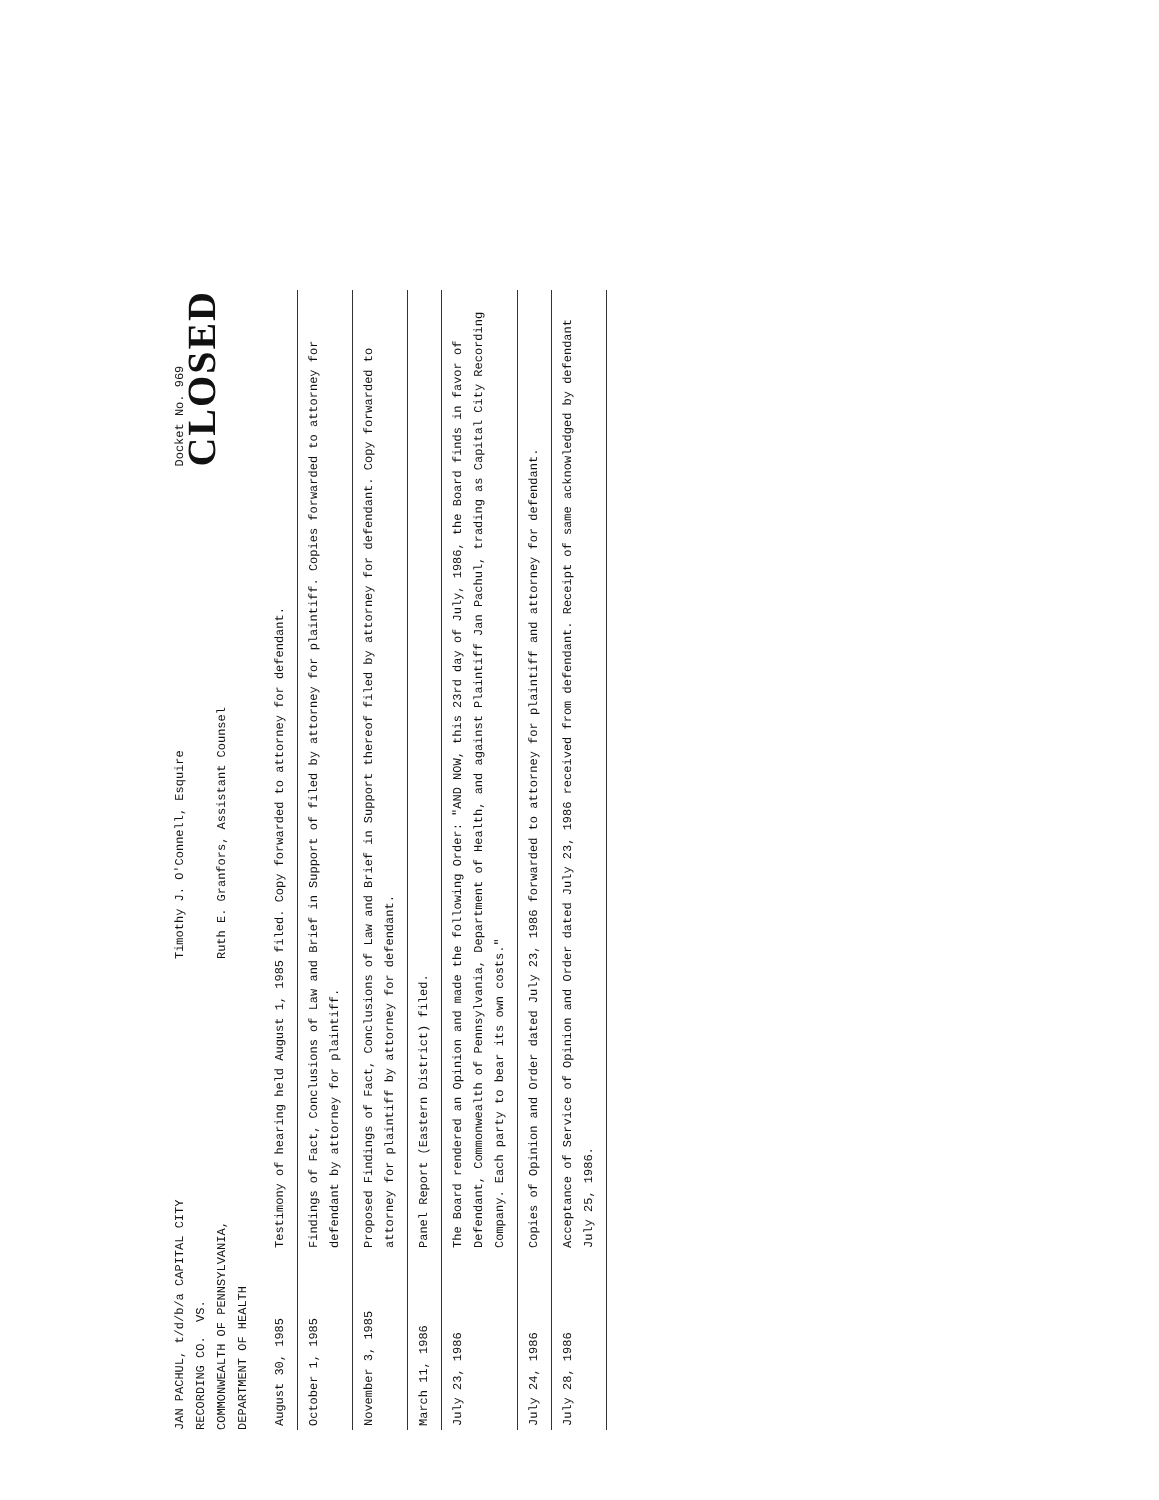JAN PACHUL, t/d/b/a CAPITAL CITY
RECORDING CO. VS.
COMMONWEALTH OF PENNSYLVANIA,
DEPARTMENT OF HEALTH
Timothy J. O'Connell, Esquire
Ruth E. Granfors, Assistant Counsel
Docket No. 969
CLOSED
| August 30, 1985 | Testimony of hearing held August 1, 1985 filed. Copy forwarded to attorney for defendant. |
| October 1, 1985 | Findings of Fact, Conclusions of Law and Brief in Support of filed by attorney for plaintiff. Copies forwarded to attorney for defendant by attorney for plaintiff. |
| November 3, 1985 | Proposed Findings of Fact, Conclusions of Law and Brief in Support thereof filed by attorney for defendant. Copy forwarded to attorney for plaintiff by attorney for defendant. |
| March 11, 1986 | Panel Report (Eastern District) filed. |
| July 23, 1986 | The Board rendered an Opinion and made the following Order: "AND NOW, this 23rd day of July, 1986, the Board finds in favor of Defendant, Commonwealth of Pennsylvania, Department of Health, and against Plaintiff Jan Pachul, trading as Capital City Recording Company. Each party to bear its own costs." |
| July 24, 1986 | Copies of Opinion and Order dated July 23, 1986 forwarded to attorney for plaintiff and attorney for defendant. |
| July 28, 1986 | Acceptance of Service of Opinion and Order dated July 23, 1986 received from defendant. Receipt of same acknowledged by defendant July 25, 1986. |